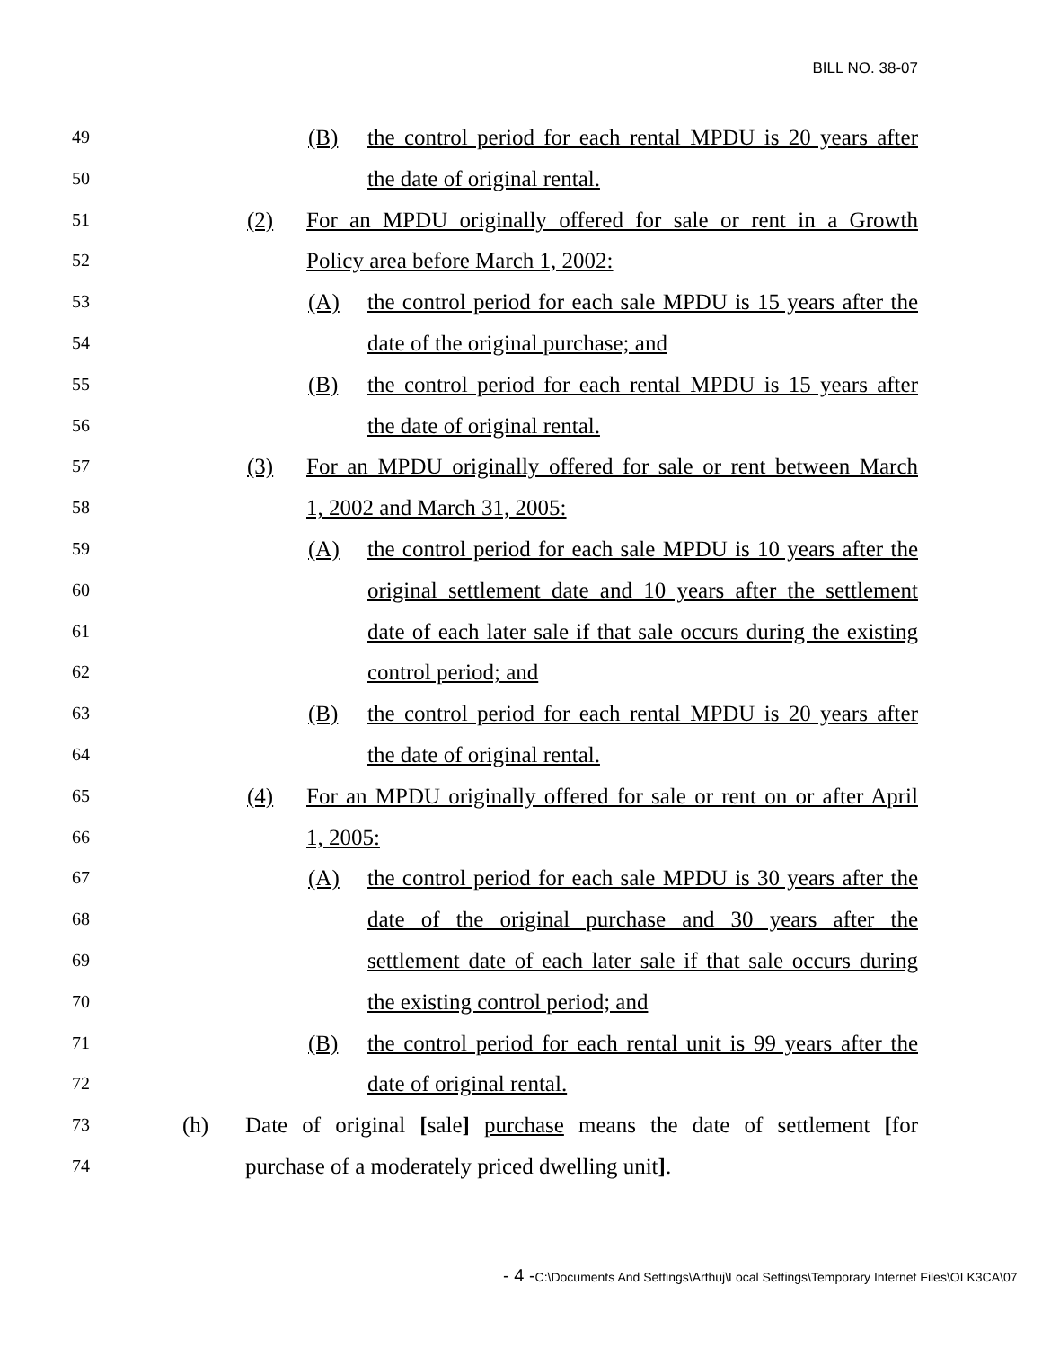BILL NO. 38-07
49
(B) the control period for each rental MPDU is 20 years after
50
the date of original rental.
51
(2) For an MPDU originally offered for sale or rent in a Growth
52
Policy area before March 1, 2002:
53
(A) the control period for each sale MPDU is 15 years after the
54
date of the original purchase; and
55
(B) the control period for each rental MPDU is 15 years after
56
the date of original rental.
57
(3) For an MPDU originally offered for sale or rent between March
58
1, 2002 and March 31, 2005:
59
(A) the control period for each sale MPDU is 10 years after the
60
original settlement date and 10 years after the settlement
61
date of each later sale if that sale occurs during the existing
62
control period; and
63
(B) the control period for each rental MPDU is 20 years after
64
the date of original rental.
65
(4) For an MPDU originally offered for sale or rent on or after April
66
1, 2005:
67
(A) the control period for each sale MPDU is 30 years after the
68
date of the original purchase and 30 years after the
69
settlement date of each later sale if that sale occurs during
70
the existing control period; and
71
(B) the control period for each rental unit is 99 years after the
72
date of original rental.
73
(h) Date of original [sale] purchase means the date of settlement [for
74
purchase of a moderately priced dwelling unit].
- 4 -C:\Documents And Settings\Arthuj\Local Settings\Temporary Internet Files\OLK3CA\07